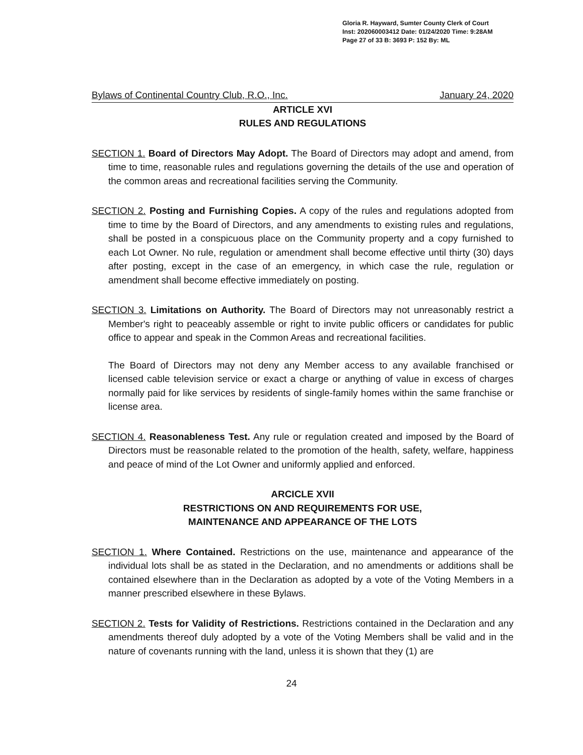Gloria R. Hayward, Sumter County Clerk of Court
Inst: 202060003412 Date: 01/24/2020 Time: 9:28AM
Page 27 of 33 B: 3693 P: 152 By: ML
Bylaws of Continental Country Club, R.O., Inc. January 24, 2020
ARTICLE XVI
RULES AND REGULATIONS
SECTION 1. Board of Directors May Adopt. The Board of Directors may adopt and amend, from time to time, reasonable rules and regulations governing the details of the use and operation of the common areas and recreational facilities serving the Community.
SECTION 2. Posting and Furnishing Copies. A copy of the rules and regulations adopted from time to time by the Board of Directors, and any amendments to existing rules and regulations, shall be posted in a conspicuous place on the Community property and a copy furnished to each Lot Owner. No rule, regulation or amendment shall become effective until thirty (30) days after posting, except in the case of an emergency, in which case the rule, regulation or amendment shall become effective immediately on posting.
SECTION 3. Limitations on Authority. The Board of Directors may not unreasonably restrict a Member's right to peaceably assemble or right to invite public officers or candidates for public office to appear and speak in the Common Areas and recreational facilities.
The Board of Directors may not deny any Member access to any available franchised or licensed cable television service or exact a charge or anything of value in excess of charges normally paid for like services by residents of single-family homes within the same franchise or license area.
SECTION 4. Reasonableness Test. Any rule or regulation created and imposed by the Board of Directors must be reasonable related to the promotion of the health, safety, welfare, happiness and peace of mind of the Lot Owner and uniformly applied and enforced.
ARCICLE XVII
RESTRICTIONS ON AND REQUIREMENTS FOR USE,
MAINTENANCE AND APPEARANCE OF THE LOTS
SECTION 1. Where Contained. Restrictions on the use, maintenance and appearance of the individual lots shall be as stated in the Declaration, and no amendments or additions shall be contained elsewhere than in the Declaration as adopted by a vote of the Voting Members in a manner prescribed elsewhere in these Bylaws.
SECTION 2. Tests for Validity of Restrictions. Restrictions contained in the Declaration and any amendments thereof duly adopted by a vote of the Voting Members shall be valid and in the nature of covenants running with the land, unless it is shown that they (1) are
24